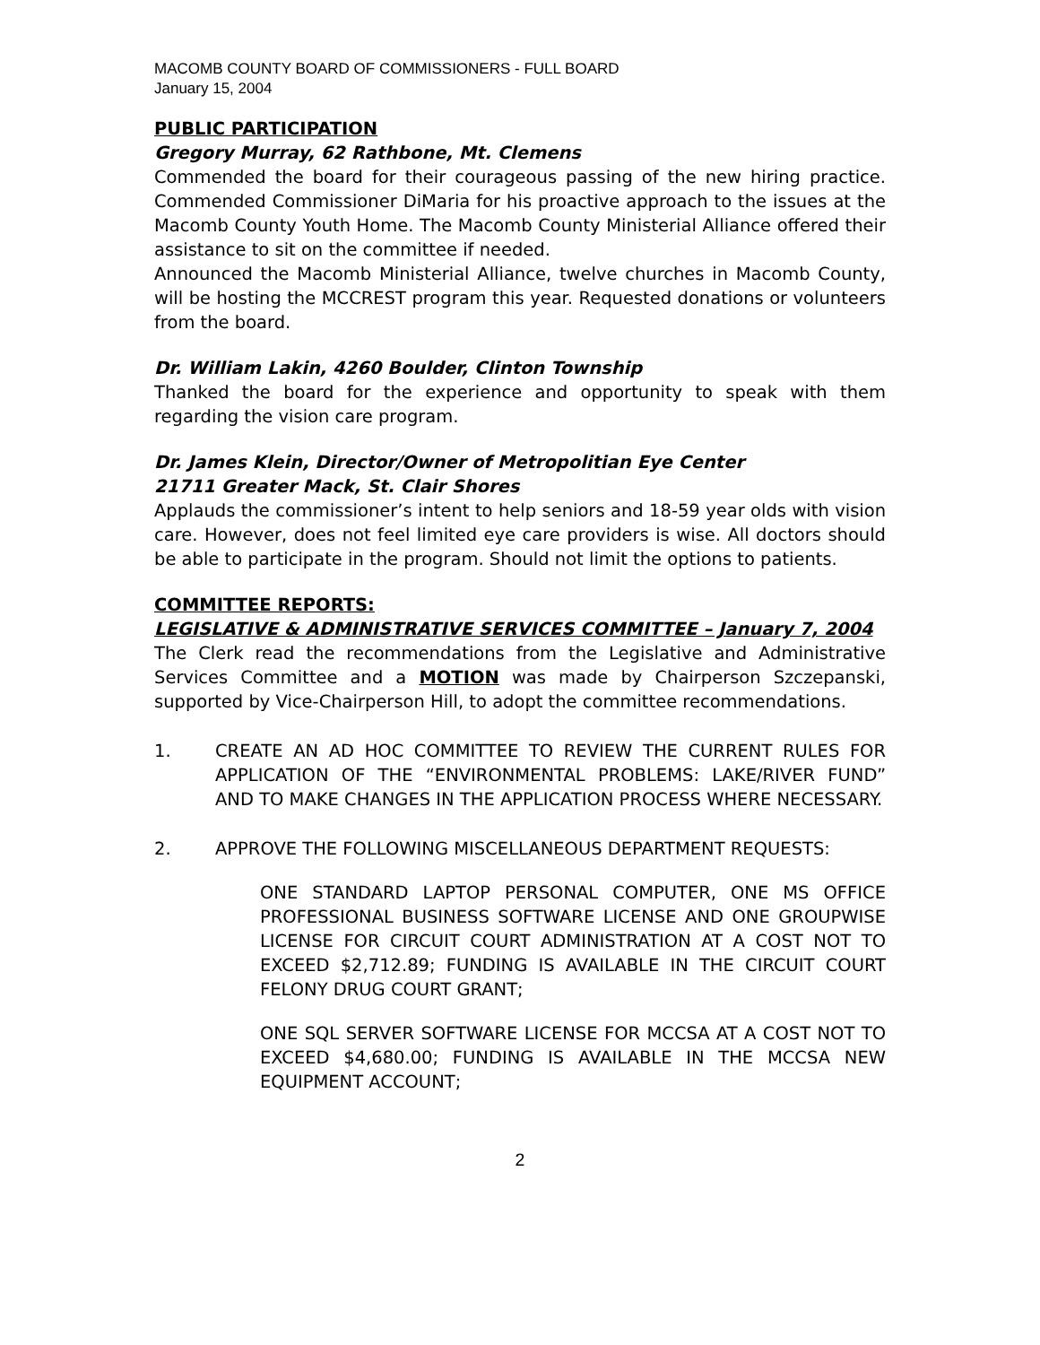MACOMB COUNTY BOARD OF COMMISSIONERS - FULL BOARD
January 15, 2004
PUBLIC PARTICIPATION
Gregory Murray, 62 Rathbone, Mt. Clemens
Commended the board for their courageous passing of the new hiring practice. Commended Commissioner DiMaria for his proactive approach to the issues at the Macomb County Youth Home. The Macomb County Ministerial Alliance offered their assistance to sit on the committee if needed.
Announced the Macomb Ministerial Alliance, twelve churches in Macomb County, will be hosting the MCCREST program this year. Requested donations or volunteers from the board.
Dr. William Lakin, 4260 Boulder, Clinton Township
Thanked the board for the experience and opportunity to speak with them regarding the vision care program.
Dr. James Klein, Director/Owner of Metropolitian Eye Center
21711 Greater Mack, St. Clair Shores
Applauds the commissioner’s intent to help seniors and 18-59 year olds with vision care. However, does not feel limited eye care providers is wise. All doctors should be able to participate in the program. Should not limit the options to patients.
COMMITTEE REPORTS:
LEGISLATIVE & ADMINISTRATIVE SERVICES COMMITTEE – January 7, 2004
The Clerk read the recommendations from the Legislative and Administrative Services Committee and a MOTION was made by Chairperson Szczepanski, supported by Vice-Chairperson Hill, to adopt the committee recommendations.
1. CREATE AN AD HOC COMMITTEE TO REVIEW THE CURRENT RULES FOR APPLICATION OF THE “ENVIRONMENTAL PROBLEMS: LAKE/RIVER FUND” AND TO MAKE CHANGES IN THE APPLICATION PROCESS WHERE NECESSARY.
2. APPROVE THE FOLLOWING MISCELLANEOUS DEPARTMENT REQUESTS:
ONE STANDARD LAPTOP PERSONAL COMPUTER, ONE MS OFFICE PROFESSIONAL BUSINESS SOFTWARE LICENSE AND ONE GROUPWISE LICENSE FOR CIRCUIT COURT ADMINISTRATION AT A COST NOT TO EXCEED $2,712.89; FUNDING IS AVAILABLE IN THE CIRCUIT COURT FELONY DRUG COURT GRANT;
ONE SQL SERVER SOFTWARE LICENSE FOR MCCSA AT A COST NOT TO EXCEED $4,680.00; FUNDING IS AVAILABLE IN THE MCCSA NEW EQUIPMENT ACCOUNT;
2